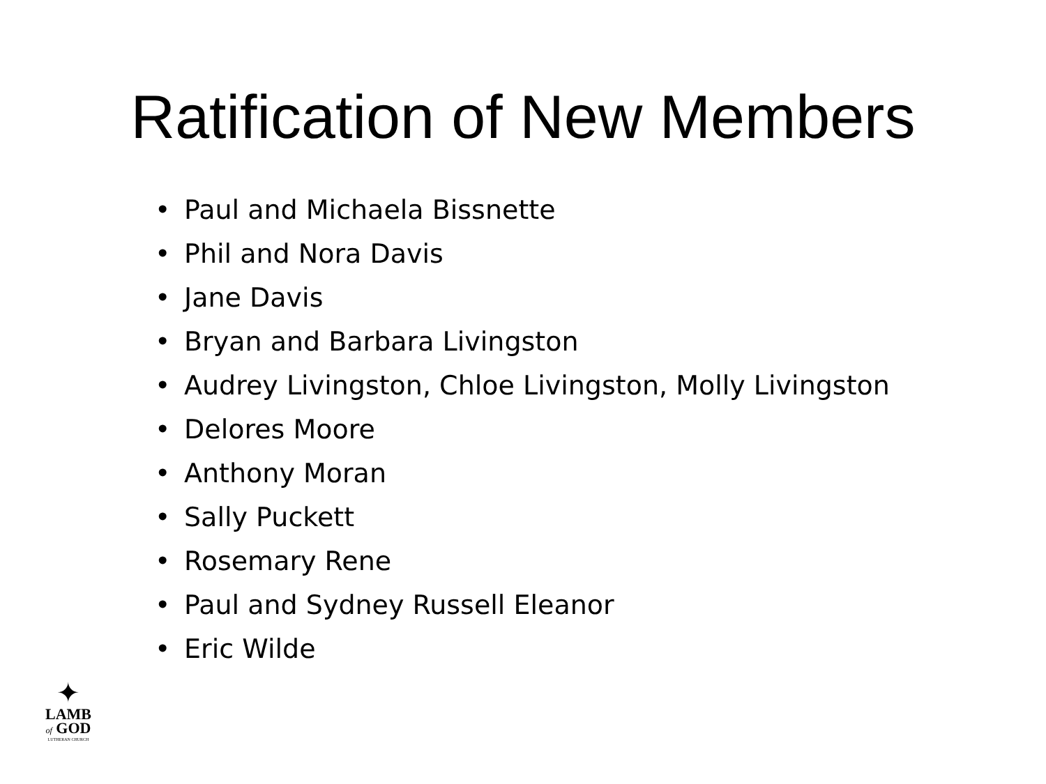Ratification of New Members
• Paul and Michaela Bissnette
• Phil and Nora Davis
• Jane Davis
• Bryan and Barbara Livingston
• Audrey Livingston, Chloe Livingston, Molly Livingston
• Delores Moore
• Anthony Moran
• Sally Puckett
• Rosemary Rene
• Paul and Sydney Russell Eleanor
• Eric Wilde
✦
LAMB
of GOD
LUTHERAN CHURCH